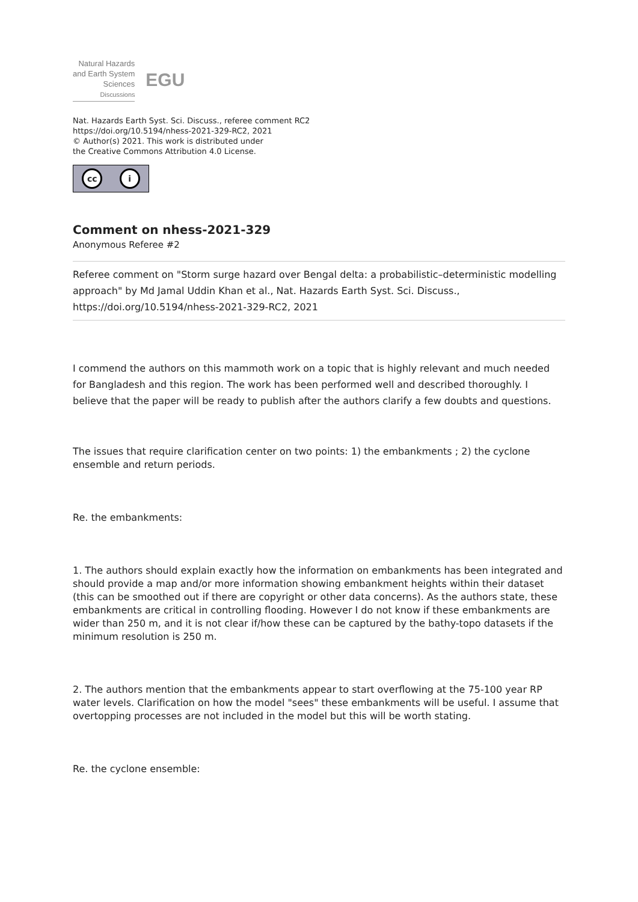Natural Hazards
and Earth System
Sciences
Discussions
EGU
Nat. Hazards Earth Syst. Sci. Discuss., referee comment RC2
https://doi.org/10.5194/nhess-2021-329-RC2, 2021
© Author(s) 2021. This work is distributed under
the Creative Commons Attribution 4.0 License.
cc i
Comment on nhess-2021-329
Anonymous Referee #2
Referee comment on "Storm surge hazard over Bengal delta: a probabilistic–deterministic modelling approach" by Md Jamal Uddin Khan et al., Nat. Hazards Earth Syst. Sci. Discuss., https://doi.org/10.5194/nhess-2021-329-RC2, 2021
I commend the authors on this mammoth work on a topic that is highly relevant and much needed for Bangladesh and this region. The work has been performed well and described thoroughly. I believe that the paper will be ready to publish after the authors clarify a few doubts and questions.
The issues that require clarification center on two points: 1) the embankments ; 2) the cyclone ensemble and return periods.
Re. the embankments:
1. The authors should explain exactly how the information on embankments has been integrated and should provide a map and/or more information showing embankment heights within their dataset (this can be smoothed out if there are copyright or other data concerns). As the authors state, these embankments are critical in controlling flooding. However I do not know if these embankments are wider than 250 m, and it is not clear if/how these can be captured by the bathy-topo datasets if the minimum resolution is 250 m.
2. The authors mention that the embankments appear to start overflowing at the 75-100 year RP water levels. Clarification on how the model "sees" these embankments will be useful. I assume that overtopping processes are not included in the model but this will be worth stating.
Re. the cyclone ensemble: